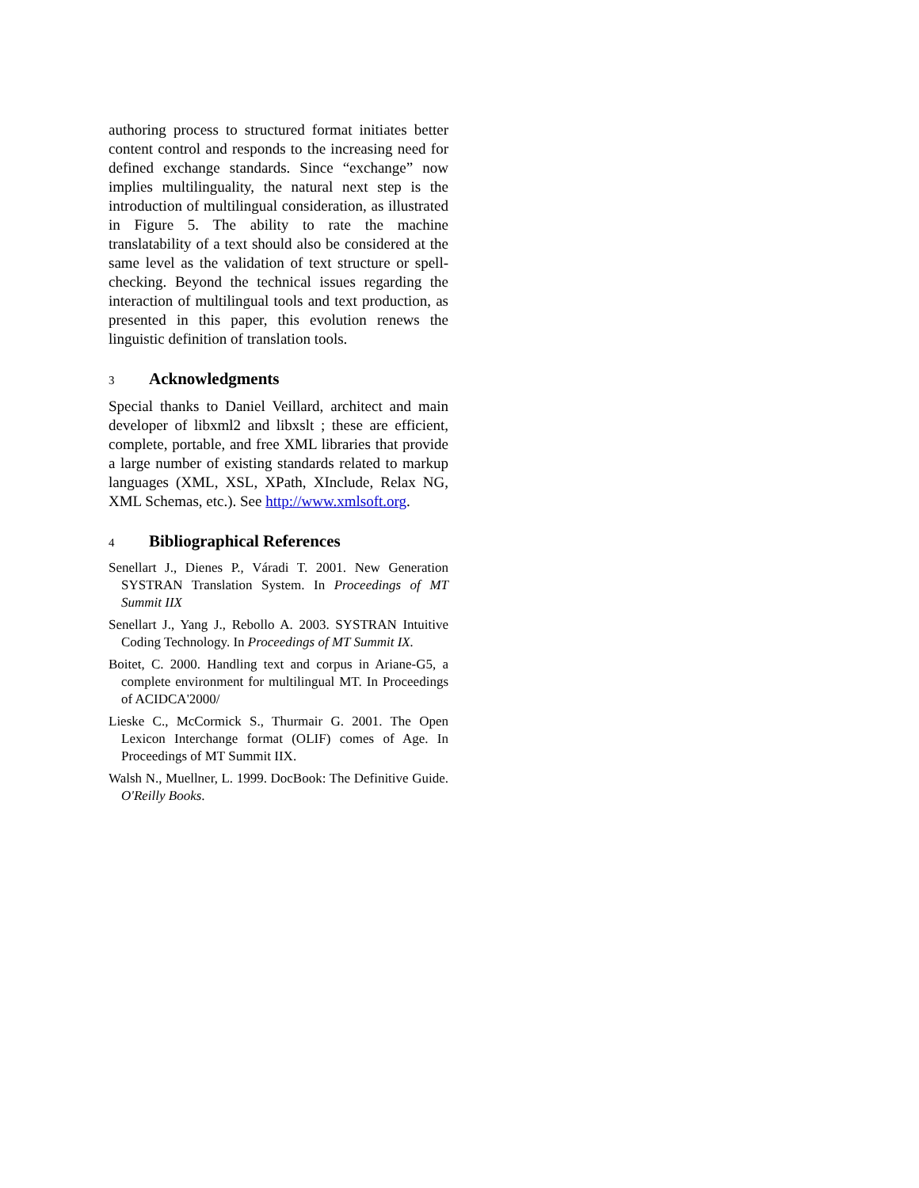authoring process to structured format initiates better content control and responds to the increasing need for defined exchange standards. Since “exchange” now implies multilinguality, the natural next step is the introduction of multilingual consideration, as illustrated in Figure 5. The ability to rate the machine translatability of a text should also be considered at the same level as the validation of text structure or spell-checking. Beyond the technical issues regarding the interaction of multilingual tools and text production, as presented in this paper, this evolution renews the linguistic definition of translation tools.
3 Acknowledgments
Special thanks to Daniel Veillard, architect and main developer of libxml2 and libxslt ; these are efficient, complete, portable, and free XML libraries that provide a large number of existing standards related to markup languages (XML, XSL, XPath, XInclude, Relax NG, XML Schemas, etc.). See http://www.xmlsoft.org.
4 Bibliographical References
Senellart J., Dienes P., Váradi T. 2001. New Generation SYSTRAN Translation System. In Proceedings of MT Summit IIX
Senellart J., Yang J., Rebollo A. 2003. SYSTRAN Intuitive Coding Technology. In Proceedings of MT Summit IX.
Boitet, C. 2000. Handling text and corpus in Ariane-G5, a complete environment for multilingual MT. In Proceedings of ACIDCA'2000/
Lieske C., McCormick S., Thurmair G. 2001. The Open Lexicon Interchange format (OLIF) comes of Age. In Proceedings of MT Summit IIX.
Walsh N., Muellner, L. 1999. DocBook: The Definitive Guide. O'Reilly Books.